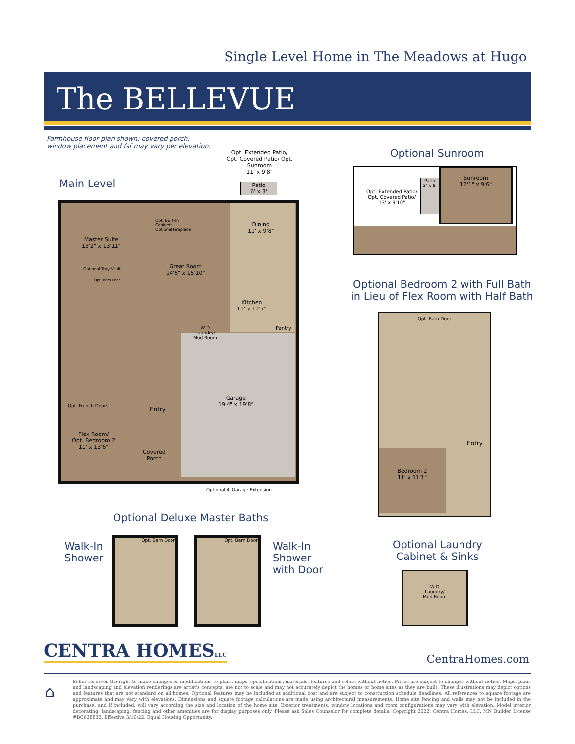Single Level Home in The Meadows at Hugo
The BELLEVUE
Farmhouse floor plan shown; covered porch,
window placement and fsf may vary per elevation.
Main Level
Opt. Extended Patio/ Opt. Covered Patio/ Opt. Sunroom
11' x 9'8"
Patio
6' x 3'
Master Suite
13'2" x 13'11"
Great Room
14'6" x 15'10"
Dining
11' x 9'8"
Kitchen
11' x 12'7"
Pantry
W D
Laundry/
Mud Room
Garage
19'4" x 19'8"
Entry
Opt. French Doors
Flex Room/
Opt. Bedroom 2
11' x 13'6"
Covered
Porch
Optional 4' Garage Extension
Opt. Built-In
Cabinets
Optional Fireplace
Optional Tray Vault
Opt. Barn Door
Optional Deluxe Master Baths
Walk-In
Shower
Opt. Barn Door
Opt. Barn Door
Walk-In
Shower
with Door
Optional Sunroom
Opt. Extended Patio/
Opt. Covered Patio/
13' x 9'10"
Patio
3' x 6'
Sunroom
12'1" x 9'6"
Optional Bedroom 2 with Full Bath
in Lieu of Flex Room with Half Bath
Opt. Barn Door
Entry
Bedroom 2
11' x 11'1"
Optional Laundry
Cabinet & Sinks
W D
Laundry/
Mud Room
CENTRA HOMESLLC CentraHomes.com
⌂
Seller reserves the right to make changes or modifications to plans, maps, specifications, materials, features and colors without notice. Prices are subject to changes without notice. Maps, plans and landscaping and elevation renderings are artist's concepts, are not to scale and may not accurately depict the homes or home sites as they are built. These illustrations may depict options and features that are not standard on all homes. Optional features may be included at additional cost and are subject to construction schedule deadlines. All references to square footage are approximate and may vary with elevations. Dimensions and square footage calculations are made using architectural measurements. Home site fencing and walls may not be included in the purchase, and if included, will vary according the size and location of the home site. Exterior treatments, window locations and room configurations may vary with elevation. Model interior decorating, landscaping, fencing and other amenities are for display purposes only. Please ask Sales Counselor for complete details. Copyright 2022. Centra Homes, LLC. MN Builder License #BC638832. Effective 3/10/22. Equal Housing Opportunity.